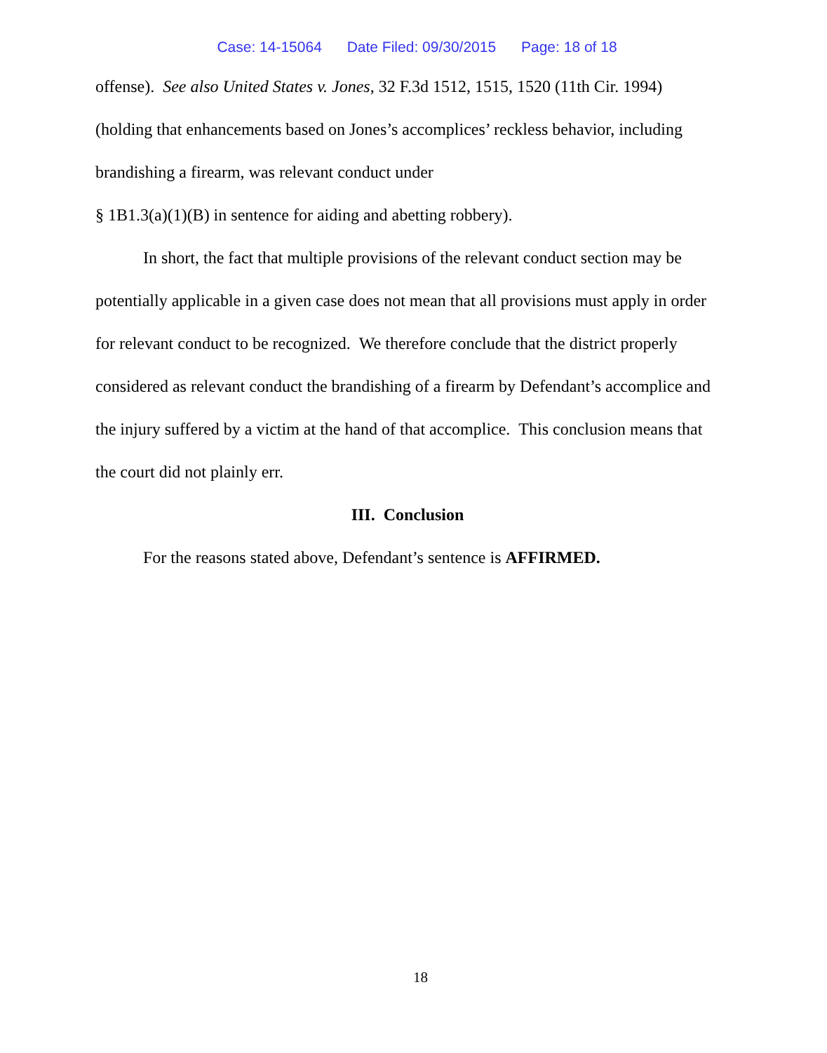Case: 14-15064 Date Filed: 09/30/2015 Page: 18 of 18
offense). See also United States v. Jones, 32 F.3d 1512, 1515, 1520 (11th Cir. 1994) (holding that enhancements based on Jones’s accomplices’ reckless behavior, including brandishing a firearm, was relevant conduct under
§ 1B1.3(a)(1)(B) in sentence for aiding and abetting robbery).
In short, the fact that multiple provisions of the relevant conduct section may be potentially applicable in a given case does not mean that all provisions must apply in order for relevant conduct to be recognized. We therefore conclude that the district properly considered as relevant conduct the brandishing of a firearm by Defendant’s accomplice and the injury suffered by a victim at the hand of that accomplice. This conclusion means that the court did not plainly err.
III. Conclusion
For the reasons stated above, Defendant’s sentence is AFFIRMED.
18